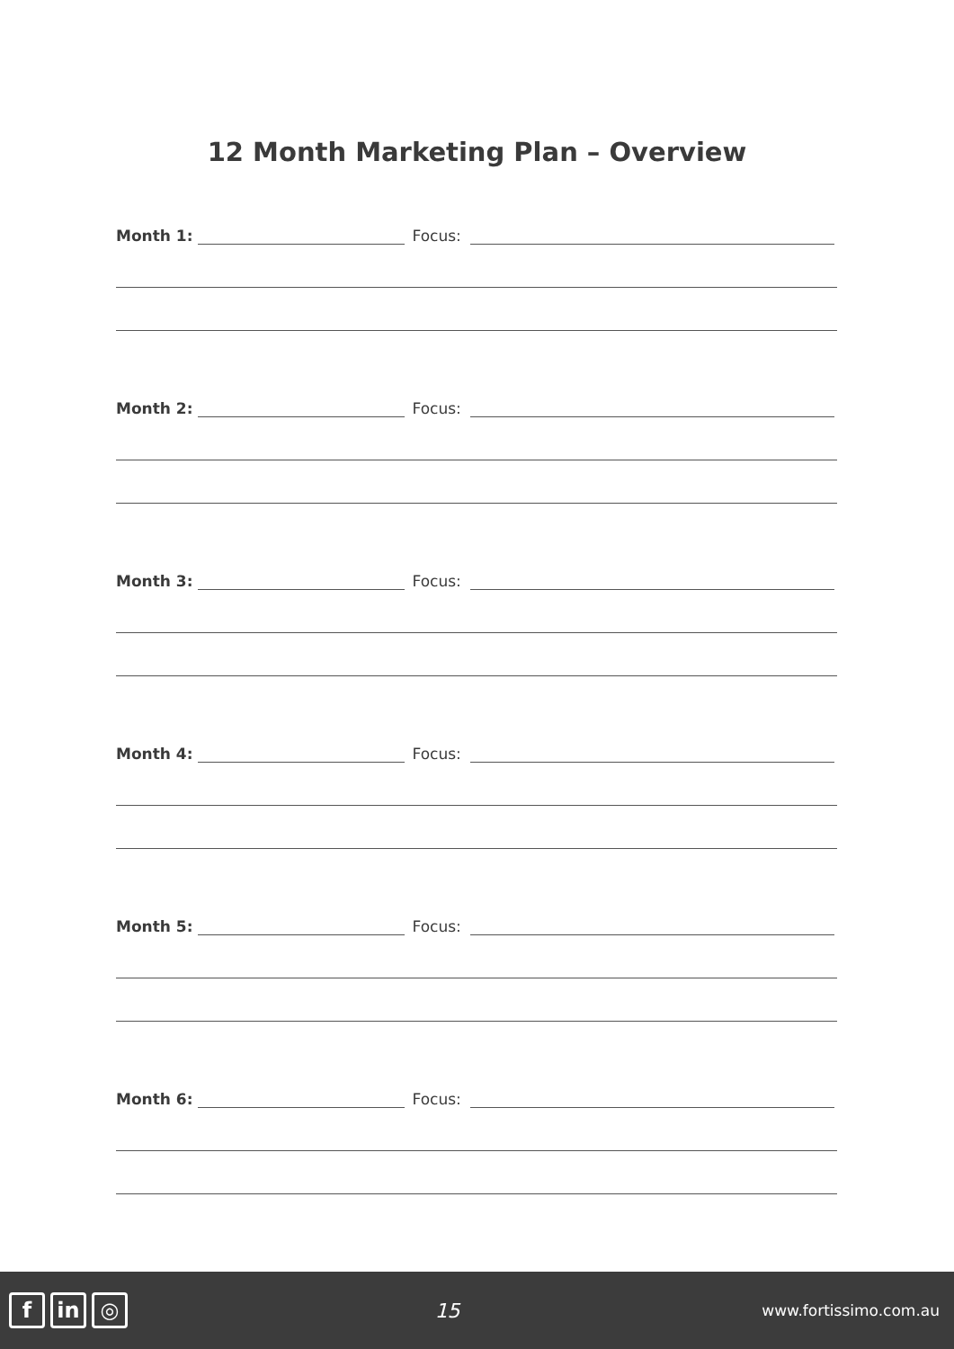12 Month Marketing Plan – Overview
Month 1: Focus:
Month 2: Focus:
Month 3: Focus:
Month 4: Focus:
Month 5: Focus:
Month 6: Focus:
fin ◎
15
www.fortissimo.com.au